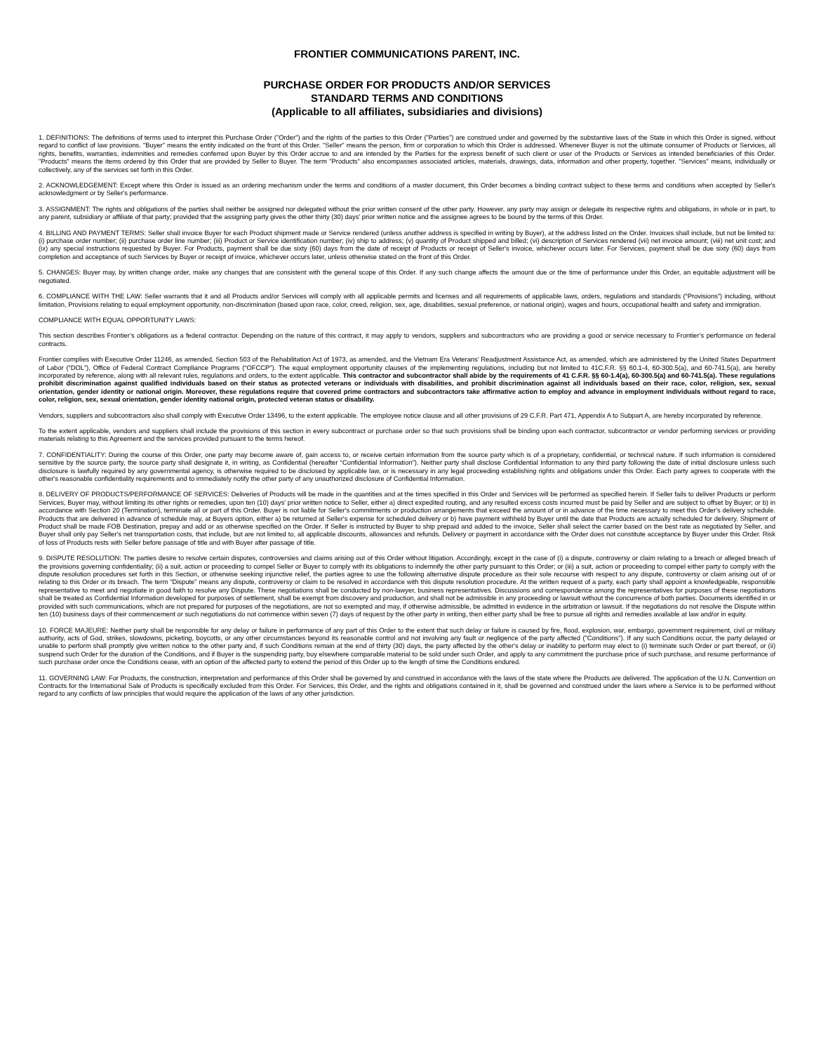FRONTIER COMMUNICATIONS PARENT, INC.
PURCHASE ORDER FOR PRODUCTS AND/OR SERVICES
STANDARD TERMS AND CONDITIONS
(Applicable to all affiliates, subsidiaries and divisions)
1. DEFINITIONS: The definitions of terms used to interpret this Purchase Order ("Order") and the rights of the parties to this Order ("Parties") are construed under and governed by the substantive laws of the State in which this Order is signed, without regard to conflict of law provisions. "Buyer" means the entity indicated on the front of this Order. "Seller" means the person, firm or corporation to which this Order is addressed. Whenever Buyer is not the ultimate consumer of Products or Services, all rights, benefits, warranties, indemnities and remedies conferred upon Buyer by this Order accrue to and are intended by the Parties for the express benefit of such client or user of the Products or Services as intended beneficiaries of this Order. "Products" means the items ordered by this Order that are provided by Seller to Buyer. The term "Products" also encompasses associated articles, materials, drawings, data, information and other property, together. "Services" means, individually or collectively, any of the services set forth in this Order.
2. ACKNOWLEDGEMENT: Except where this Order is issued as an ordering mechanism under the terms and conditions of a master document, this Order becomes a binding contract subject to these terms and conditions when accepted by Seller's acknowledgment or by Seller's performance.
3. ASSIGNMENT: The rights and obligations of the parties shall neither be assigned nor delegated without the prior written consent of the other party. However, any party may assign or delegate its respective rights and obligations, in whole or in part, to any parent, subsidiary or affiliate of that party; provided that the assigning party gives the other thirty (30) days' prior written notice and the assignee agrees to be bound by the terms of this Order.
4. BILLING AND PAYMENT TERMS: Seller shall invoice Buyer for each Product shipment made or Service rendered (unless another address is specified in writing by Buyer), at the address listed on the Order. Invoices shall include, but not be limited to: (i) purchase order number; (ii) purchase order line number; (iii) Product or Service identification number; (iv) ship to address; (v) quantity of Product shipped and billed; (vi) description of Services rendered (vii) net invoice amount; (viii) net unit cost; and (ix) any special instructions requested by Buyer. For Products, payment shall be due sixty (60) days from the date of receipt of Products or receipt of Seller's invoice, whichever occurs later. For Services, payment shall be due sixty (60) days from completion and acceptance of such Services by Buyer or receipt of invoice, whichever occurs later, unless otherwise stated on the front of this Order.
5. CHANGES: Buyer may, by written change order, make any changes that are consistent with the general scope of this Order. If any such change affects the amount due or the time of performance under this Order, an equitable adjustment will be negotiated.
6. COMPLIANCE WITH THE LAW: Seller warrants that it and all Products and/or Services will comply with all applicable permits and licenses and all requirements of applicable laws, orders, regulations and standards (“Provisions”) including, without limitation, Provisions relating to equal employment opportunity, non-discrimination (based upon race, color, creed, religion, sex, age, disabilities, sexual preference, or national origin), wages and hours, occupational health and safety and immigration.
COMPLIANCE WITH EQUAL OPPORTUNITY LAWS:
This section describes Frontier’s obligations as a federal contractor. Depending on the nature of this contract, it may apply to vendors, suppliers and subcontractors who are providing a good or service necessary to Frontier’s performance on federal contracts.
Frontier complies with Executive Order 11246, as amended, Section 503 of the Rehabilitation Act of 1973, as amended, and the Vietnam Era Veterans’ Readjustment Assistance Act, as amended, which are administered by the United States Department of Labor (“DOL”), Office of Federal Contract Compliance Programs (“OFCCP”). The equal employment opportunity clauses of the implementing regulations, including but not limited to 41C.F.R. §§ 60.1-4, 60-300.5(a), and 60-741.5(a), are hereby incorporated by reference, along with all relevant rules, regulations and orders, to the extent applicable. This contractor and subcontractor shall abide by the requirements of 41 C.F.R. §§ 60-1.4(a), 60-300.5(a) and 60-741.5(a). These regulations prohibit discrimination against qualified individuals based on their status as protected veterans or individuals with disabilities, and prohibit discrimination against all individuals based on their race, color, religion, sex, sexual orientation, gender identity or national origin. Moreover, these regulations require that covered prime contractors and subcontractors take affirmative action to employ and advance in employment individuals without regard to race, color, religion, sex, sexual orientation, gender identity national origin, protected veteran status or disability.
Vendors, suppliers and subcontractors also shall comply with Executive Order 13496, to the extent applicable. The employee notice clause and all other provisions of 29 C.F.R. Part 471, Appendix A to Subpart A, are hereby incorporated by reference.
To the extent applicable, vendors and suppliers shall include the provisions of this section in every subcontract or purchase order so that such provisions shall be binding upon each contractor, subcontractor or vendor performing services or providing materials relating to this Agreement and the services provided pursuant to the terms hereof.
7. CONFIDENTIALITY: During the course of this Order, one party may become aware of, gain access to, or receive certain information from the source party which is of a proprietary, confidential, or technical nature. If such information is considered sensitive by the source party, the source party shall designate it, in writing, as Confidential (hereafter “Confidential Information”). Neither party shall disclose Confidential Information to any third party following the date of initial disclosure unless such disclosure is lawfully required by any governmental agency, is otherwise required to be disclosed by applicable law, or is necessary in any legal proceeding establishing rights and obligations under this Order. Each party agrees to cooperate with the other's reasonable confidentiality requirements and to immediately notify the other party of any unauthorized disclosure of Confidential Information.
8. DELIVERY OF PRODUCTS/PERFORMANCE OF SERVICES: Deliveries of Products will be made in the quantities and at the times specified in this Order and Services will be performed as specified herein. If Seller fails to deliver Products or perform Services, Buyer may, without limiting its other rights or remedies, upon ten (10) days' prior written notice to Seller, either a) direct expedited routing, and any resulted excess costs incurred must be paid by Seller and are subject to offset by Buyer; or b) in accordance with Section 20 (Termination), terminate all or part of this Order. Buyer is not liable for Seller's commitments or production arrangements that exceed the amount of or in advance of the time necessary to meet this Order's delivery schedule. Products that are delivered in advance of schedule may, at Buyers option, either a) be returned at Seller's expense for scheduled delivery or b) have payment withheld by Buyer until the date that Products are actually scheduled for delivery. Shipment of Product shall be made FOB Destination, prepay and add or as otherwise specified on the Order. If Seller is instructed by Buyer to ship prepaid and added to the invoice, Seller shall select the carrier based on the best rate as negotiated by Seller, and Buyer shall only pay Seller's net transportation costs, that include, but are not limited to, all applicable discounts, allowances and refunds. Delivery or payment in accordance with the Order does not constitute acceptance by Buyer under this Order. Risk of loss of Products rests with Seller before passage of title and with Buyer after passage of title.
9. DISPUTE RESOLUTION: The parties desire to resolve certain disputes, controversies and claims arising out of this Order without litigation. Accordingly, except in the case of (i) a dispute, controversy or claim relating to a breach or alleged breach of the provisions governing confidentiality; (ii) a suit, action or proceeding to compel Seller or Buyer to comply with its obligations to indemnify the other party pursuant to this Order; or (iii) a suit, action or proceeding to compel either party to comply with the dispute resolution procedures set forth in this Section, or otherwise seeking injunctive relief, the parties agree to use the following alternative dispute procedure as their sole recourse with respect to any dispute, controversy or claim arising out of or relating to this Order or its breach. The term "Dispute" means any dispute, controversy or claim to be resolved in accordance with this dispute resolution procedure. At the written request of a party, each party shall appoint a knowledgeable, responsible representative to meet and negotiate in good faith to resolve any Dispute. These negotiations shall be conducted by non-lawyer, business representatives. Discussions and correspondence among the representatives for purposes of these negotiations shall be treated as Confidential Information developed for purposes of settlement, shall be exempt from discovery and production, and shall not be admissible in any proceeding or lawsuit without the concurrence of both parties. Documents identified in or provided with such communications, which are not prepared for purposes of the negotiations, are not so exempted and may, if otherwise admissible, be admitted in evidence in the arbitration or lawsuit. If the negotiations do not resolve the Dispute within ten (10) business days of their commencement or such negotiations do not commence within seven (7) days of request by the other party in writing, then either party shall be free to pursue all rights and remedies available at law and/or in equity.
10. FORCE MAJEURE: Neither party shall be responsible for any delay or failure in performance of any part of this Order to the extent that such delay or failure is caused by fire, flood, explosion, war, embargo, government requirement, civil or military authority, acts of God, strikes, slowdowns, picketing, boycotts, or any other circumstances beyond its reasonable control and not involving any fault or negligence of the party affected ("Conditions"). If any such Conditions occur, the party delayed or unable to perform shall promptly give written notice to the other party and, if such Conditions remain at the end of thirty (30) days, the party affected by the other's delay or inability to perform may elect to (i) terminate such Order or part thereof, or (ii) suspend such Order for the duration of the Conditions, and if Buyer is the suspending party, buy elsewhere comparable material to be sold under such Order, and apply to any commitment the purchase price of such purchase, and resume performance of such purchase order once the Conditions cease, with an option of the affected party to extend the period of this Order up to the length of time the Conditions endured.
11. GOVERNING LAW: For Products, the construction, interpretation and performance of this Order shall be governed by and construed in accordance with the laws of the state where the Products are delivered. The application of the U.N. Convention on Contracts for the International Sale of Products is specifically excluded from this Order. For Services, this Order, and the rights and obligations contained in it, shall be governed and construed under the laws where a Service is to be performed without regard to any conflicts of law principles that would require the application of the laws of any other jurisdiction.